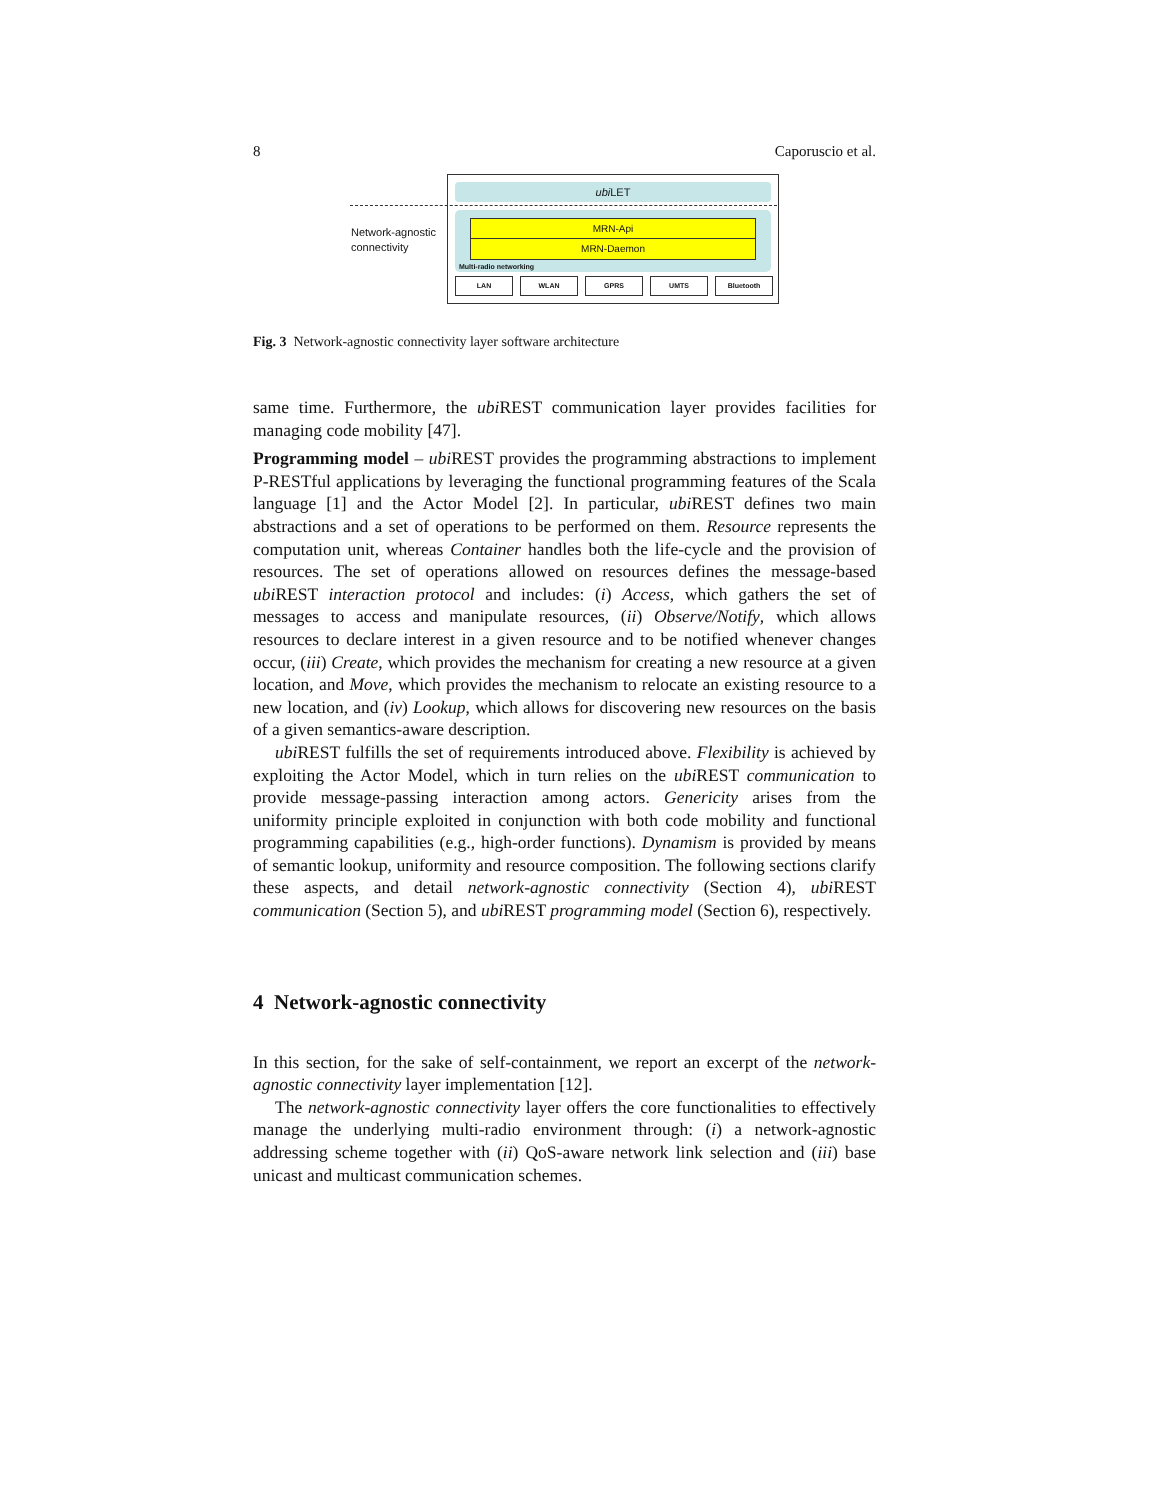8 Caporuscio et al.
ubi LET
MRN-Api
MRN-Daemon
Multi-radio networking
LAN WLAN GPRS UMTS Bluetooth
Network-agnostic
connectivity
Fig. 3 Network-agnostic connectivity layer software architecture
same time. Furthermore, the ubi REST communication layer provides facilities for managing code mobility [47].
Programming model – ubi REST provides the programming abstractions to implement P-RESTful applications by leveraging the functional programming features of the Scala language [1] and the Actor Model [2]. In particular, ubi REST defines two main abstractions and a set of operations to be performed on them. Resource represents the computation unit, whereas Container handles both the life-cycle and the provision of resources. The set of operations allowed on resources defines the message-based ubi REST interaction protocol and includes: (i) Access, which gathers the set of messages to access and manipulate resources, (ii) Observe/Notify, which allows resources to declare interest in a given resource and to be notified whenever changes occur, (iii) Create, which provides the mechanism for creating a new resource at a given location, and Move, which provides the mechanism to relocate an existing resource to a new location, and (iv) Lookup, which allows for discovering new resources on the basis of a given semantics-aware description.
ubi REST fulfills the set of requirements introduced above. Flexibility is achieved by exploiting the Actor Model, which in turn relies on the ubi REST communication to provide message-passing interaction among actors. Genericity arises from the uniformity principle exploited in conjunction with both code mobility and functional programming capabilities (e.g., high-order functions). Dynamism is provided by means of semantic lookup, uniformity and resource composition. The following sections clarify these aspects, and detail network-agnostic connectivity (Section 4), ubi REST communication (Section 5), and ubi REST programming model (Section 6), respectively.
4 Network-agnostic connectivity
In this section, for the sake of self-containment, we report an excerpt of the network-agnostic connectivity layer implementation [12].
The network-agnostic connectivity layer offers the core functionalities to effectively manage the underlying multi-radio environment through: (i) a network-agnostic addressing scheme together with (ii) QoS-aware network link selection and (iii) base unicast and multicast communication schemes.